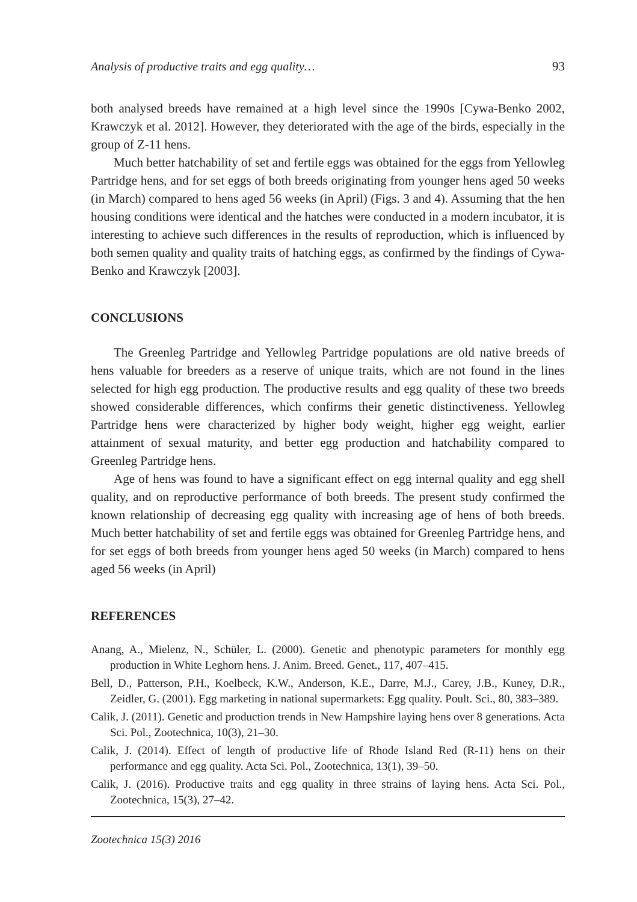Analysis of productive traits and egg quality… 93
both analysed breeds have remained at a high level since the 1990s [Cywa-Benko 2002, Krawczyk et al. 2012]. However, they deteriorated with the age of the birds, especially in the group of Z-11 hens.
Much better hatchability of set and fertile eggs was obtained for the eggs from Yellowleg Partridge hens, and for set eggs of both breeds originating from younger hens aged 50 weeks (in March) compared to hens aged 56 weeks (in April) (Figs. 3 and 4). Assuming that the hen housing conditions were identical and the hatches were conducted in a modern incubator, it is interesting to achieve such differences in the results of reproduction, which is influenced by both semen quality and quality traits of hatching eggs, as confirmed by the findings of Cywa-Benko and Krawczyk [2003].
CONCLUSIONS
The Greenleg Partridge and Yellowleg Partridge populations are old native breeds of hens valuable for breeders as a reserve of unique traits, which are not found in the lines selected for high egg production. The productive results and egg quality of these two breeds showed considerable differences, which confirms their genetic distinctiveness. Yellowleg Partridge hens were characterized by higher body weight, higher egg weight, earlier attainment of sexual maturity, and better egg production and hatchability compared to Greenleg Partridge hens.
Age of hens was found to have a significant effect on egg internal quality and egg shell quality, and on reproductive performance of both breeds. The present study confirmed the known relationship of decreasing egg quality with increasing age of hens of both breeds. Much better hatchability of set and fertile eggs was obtained for Greenleg Partridge hens, and for set eggs of both breeds from younger hens aged 50 weeks (in March) compared to hens aged 56 weeks (in April)
REFERENCES
Anang, A., Mielenz, N., Schüler, L. (2000). Genetic and phenotypic parameters for monthly egg production in White Leghorn hens. J. Anim. Breed. Genet., 117, 407–415.
Bell, D., Patterson, P.H., Koelbeck, K.W., Anderson, K.E., Darre, M.J., Carey, J.B., Kuney, D.R., Zeidler, G. (2001). Egg marketing in national supermarkets: Egg quality. Poult. Sci., 80, 383–389.
Calik, J. (2011). Genetic and production trends in New Hampshire laying hens over 8 generations. Acta Sci. Pol., Zootechnica, 10(3), 21–30.
Calik, J. (2014). Effect of length of productive life of Rhode Island Red (R-11) hens on their performance and egg quality. Acta Sci. Pol., Zootechnica, 13(1), 39–50.
Calik, J. (2016). Productive traits and egg quality in three strains of laying hens. Acta Sci. Pol., Zootechnica, 15(3), 27–42.
Zootechnica 15(3) 2016